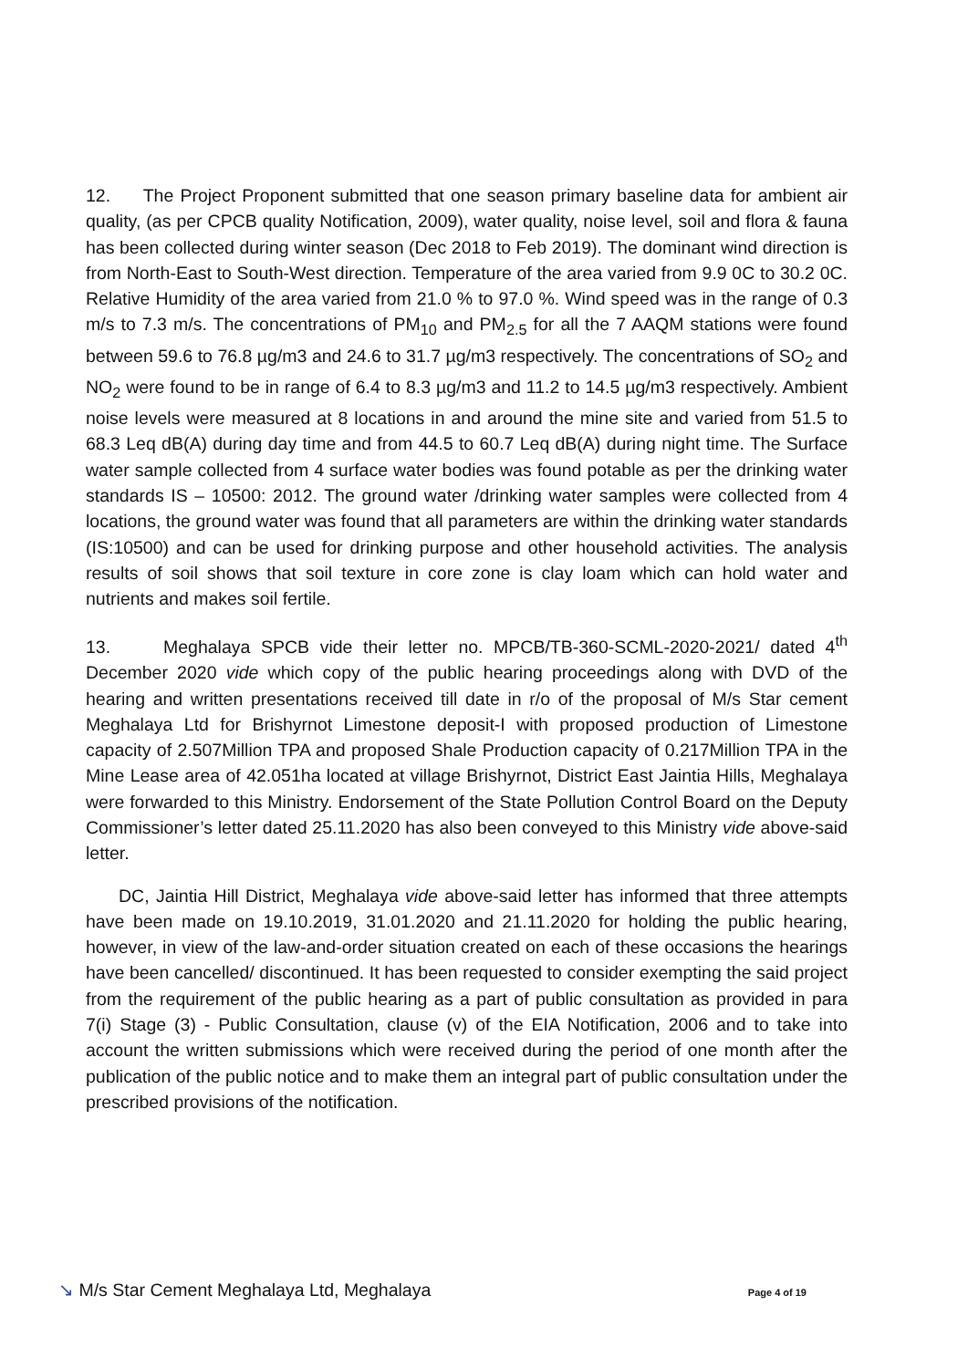12. The Project Proponent submitted that one season primary baseline data for ambient air quality, (as per CPCB quality Notification, 2009), water quality, noise level, soil and flora & fauna has been collected during winter season (Dec 2018 to Feb 2019). The dominant wind direction is from North-East to South-West direction. Temperature of the area varied from 9.9 0C to 30.2 0C. Relative Humidity of the area varied from 21.0 % to 97.0 %. Wind speed was in the range of 0.3 m/s to 7.3 m/s. The concentrations of PM<sub>10</sub> and PM<sub>2.5</sub> for all the 7 AAQM stations were found between 59.6 to 76.8 µg/m3 and 24.6 to 31.7 µg/m3 respectively. The concentrations of SO<sub>2</sub> and NO<sub>2</sub> were found to be in range of 6.4 to 8.3 µg/m3 and 11.2 to 14.5 µg/m3 respectively. Ambient noise levels were measured at 8 locations in and around the mine site and varied from 51.5 to 68.3 Leq dB(A) during day time and from 44.5 to 60.7 Leq dB(A) during night time. The Surface water sample collected from 4 surface water bodies was found potable as per the drinking water standards IS – 10500: 2012. The ground water /drinking water samples were collected from 4 locations, the ground water was found that all parameters are within the drinking water standards (IS:10500) and can be used for drinking purpose and other household activities. The analysis results of soil shows that soil texture in core zone is clay loam which can hold water and nutrients and makes soil fertile.
13. Meghalaya SPCB vide their letter no. MPCB/TB-360-SCML-2020-2021/ dated 4<sup>th</sup> December 2020 vide which copy of the public hearing proceedings along with DVD of the hearing and written presentations received till date in r/o of the proposal of M/s Star cement Meghalaya Ltd for Brishyrnot Limestone deposit-I with proposed production of Limestone capacity of 2.507Million TPA and proposed Shale Production capacity of 0.217Million TPA in the Mine Lease area of 42.051ha located at village Brishyrnot, District East Jaintia Hills, Meghalaya were forwarded to this Ministry. Endorsement of the State Pollution Control Board on the Deputy Commissioner’s letter dated 25.11.2020 has also been conveyed to this Ministry vide above-said letter.
DC, Jaintia Hill District, Meghalaya vide above-said letter has informed that three attempts have been made on 19.10.2019, 31.01.2020 and 21.11.2020 for holding the public hearing, however, in view of the law-and-order situation created on each of these occasions the hearings have been cancelled/ discontinued. It has been requested to consider exempting the said project from the requirement of the public hearing as a part of public consultation as provided in para 7(i) Stage (3) - Public Consultation, clause (v) of the EIA Notification, 2006 and to take into account the written submissions which were received during the period of one month after the publication of the public notice and to make them an integral part of public consultation under the prescribed provisions of the notification.
↘ M/s Star Cement Meghalaya Ltd, Meghalaya Page 4 of 19